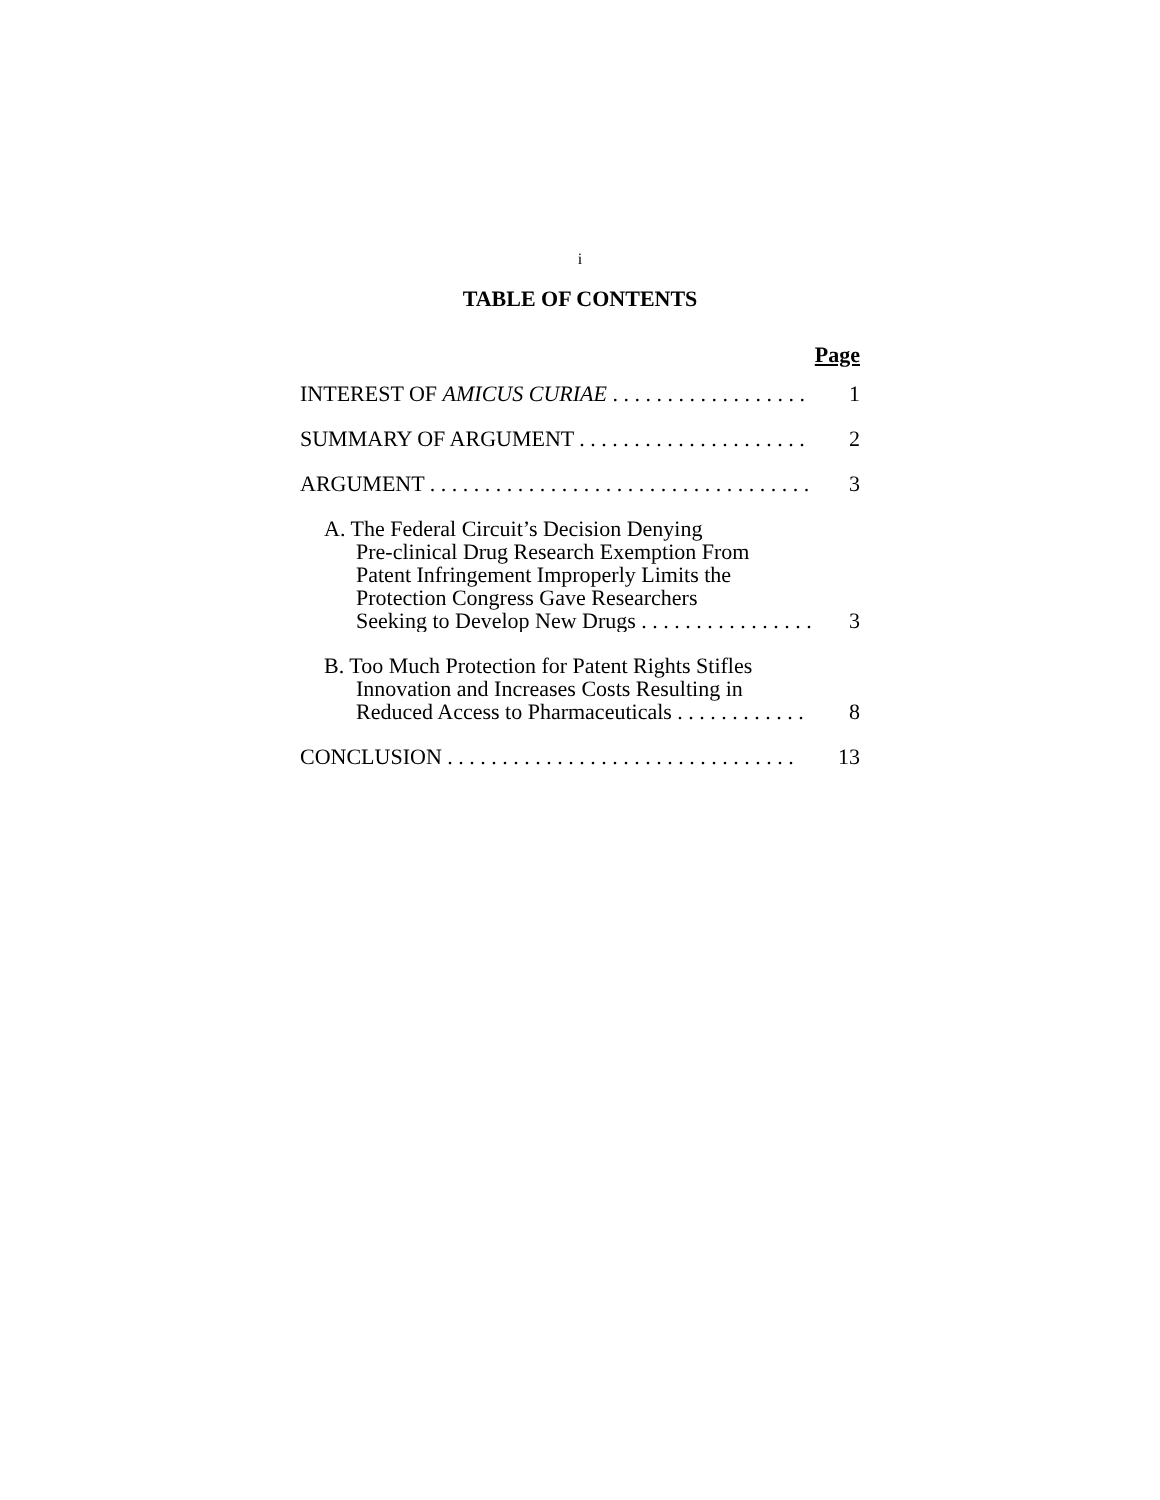i
TABLE OF CONTENTS
Page
INTEREST OF AMICUS CURIAE . . . . . . . . . . . . . . . . . . 1
SUMMARY OF ARGUMENT . . . . . . . . . . . . . . . . . . . . . 2
ARGUMENT . . . . . . . . . . . . . . . . . . . . . . . . . . . . . . . . . . . 3
A. The Federal Circuit’s Decision Denying
Pre-clinical Drug Research Exemption From
Patent Infringement Improperly Limits the
Protection Congress Gave Researchers
Seeking to Develop New Drugs . . . . . . . . . . . . . . . . 3
B. Too Much Protection for Patent Rights Stifles
Innovation and Increases Costs Resulting in
Reduced Access to Pharmaceuticals . . . . . . . . . . . . 8
CONCLUSION . . . . . . . . . . . . . . . . . . . . . . . . . . . . . . . . 13